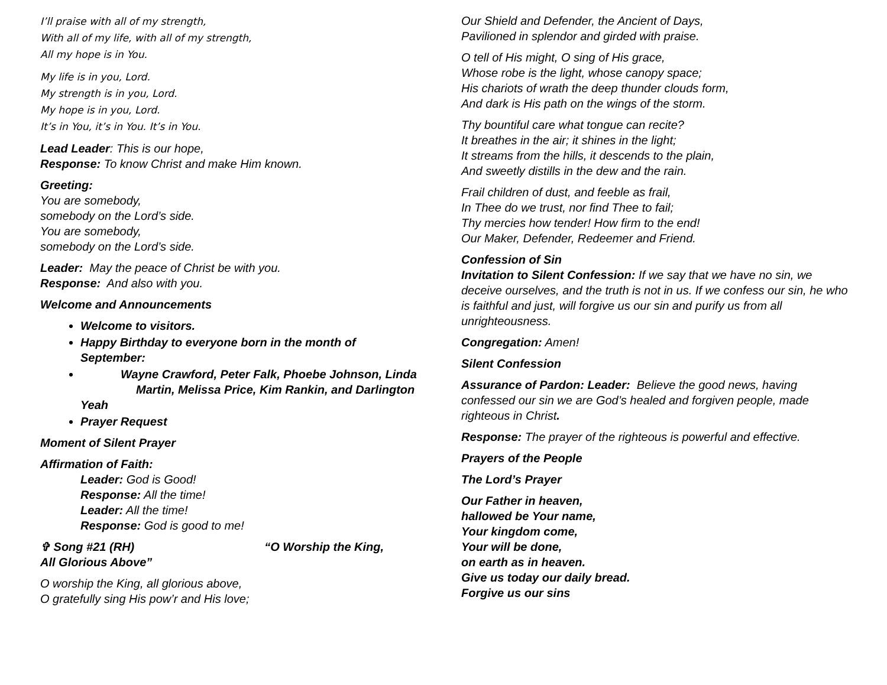I’ll praise with all of my strength,
With all of my life, with all of my strength,
All my hope is in You.
My life is in you, Lord.
My strength is in you, Lord.
My hope is in you, Lord.
It’s in You, it’s in You. It’s in You.
Lead Leader: This is our hope,
Response: To know Christ and make Him known.
Greeting:
You are somebody,
somebody on the Lord’s side.
You are somebody,
somebody on the Lord’s side.
Leader: May the peace of Christ be with you.
Response: And also with you.
Welcome and Announcements
Welcome to visitors.
Happy Birthday to everyone born in the month of September:
Wayne Crawford, Peter Falk, Phoebe Johnson, Linda
Martin, Melissa Price, Kim Rankin, and Darlington Yeah
Prayer Request
Moment of Silent Prayer
Affirmation of Faith:
Leader: God is Good!
Response: All the time!
Leader: All the time!
Response: God is good to me!
✞ Song #21 (RH) “O Worship the King,
All Glorious Above”
O worship the King, all glorious above,
O gratefully sing His pow’r and His love;
Our Shield and Defender, the Ancient of Days,
Pavilioned in splendor and girded with praise.
O tell of His might, O sing of His grace,
Whose robe is the light, whose canopy space;
His chariots of wrath the deep thunder clouds form,
And dark is His path on the wings of the storm.
Thy bountiful care what tongue can recite?
It breathes in the air; it shines in the light;
It streams from the hills, it descends to the plain,
And sweetly distills in the dew and the rain.
Frail children of dust, and feeble as frail,
In Thee do we trust, nor find Thee to fail;
Thy mercies how tender! How firm to the end!
Our Maker, Defender, Redeemer and Friend.
Confession of Sin
Invitation to Silent Confession: If we say that we have no sin, we deceive ourselves, and the truth is not in us. If we confess our sin, he who is faithful and just, will forgive us our sin and purify us from all unrighteousness.
Congregation: Amen!
Silent Confession
Assurance of Pardon: Leader: Believe the good news, having confessed our sin we are God’s healed and forgiven people, made righteous in Christ.
Response: The prayer of the righteous is powerful and effective.
Prayers of the People
The Lord’s Prayer
Our Father in heaven,
hallowed be Your name,
Your kingdom come,
Your will be done,
on earth as in heaven.
Give us today our daily bread.
Forgive us our sins